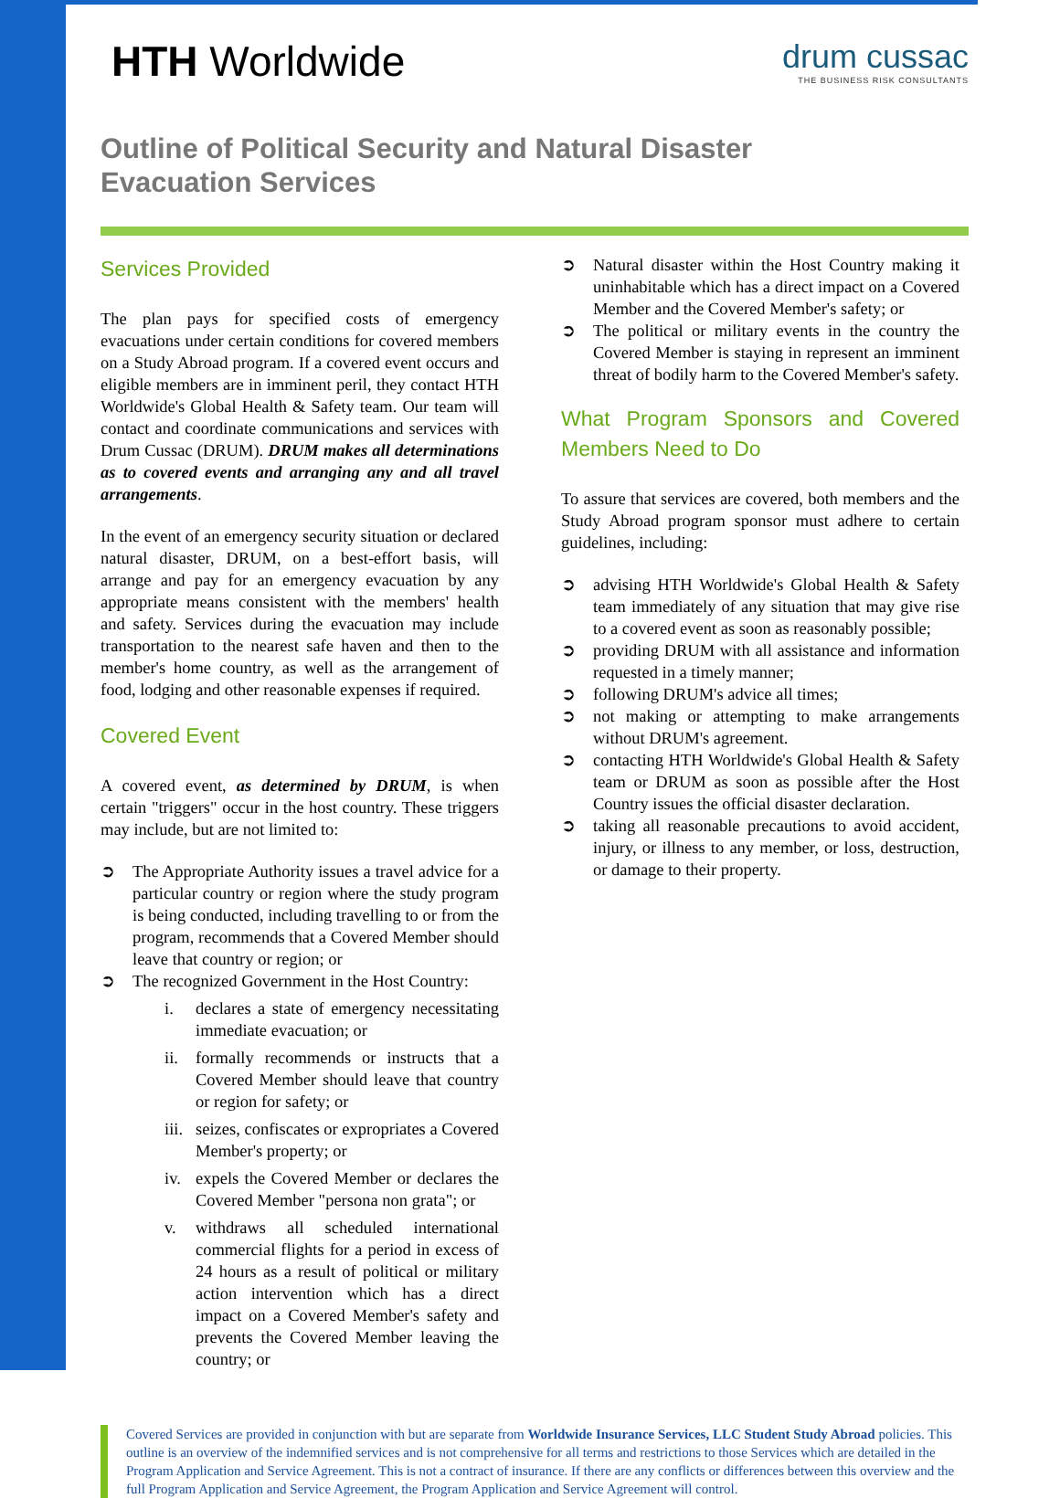HTH Worldwide
drum cussac
THE BUSINESS RISK CONSULTANTS
Outline of Political Security and Natural Disaster
Evacuation Services
Services Provided
The plan pays for specified costs of emergency evacuations under certain conditions for covered members on a Study Abroad program. If a covered event occurs and eligible members are in imminent peril, they contact HTH Worldwide's Global Health & Safety team. Our team will contact and coordinate communications and services with Drum Cussac (DRUM). DRUM makes all determinations as to covered events and arranging any and all travel arrangements.
In the event of an emergency security situation or declared natural disaster, DRUM, on a best-effort basis, will arrange and pay for an emergency evacuation by any appropriate means consistent with the members' health and safety. Services during the evacuation may include transportation to the nearest safe haven and then to the member's home country, as well as the arrangement of food, lodging and other reasonable expenses if required.
Covered Event
A covered event, as determined by DRUM, is when certain "triggers" occur in the host country. These triggers may include, but are not limited to:
➲ The Appropriate Authority issues a travel advice for a particular country or region where the study program is being conducted, including travelling to or from the program, recommends that a Covered Member should leave that country or region; or
➲ The recognized Government in the Host Country:
i. declares a state of emergency necessitating immediate evacuation; or
ii. formally recommends or instructs that a Covered Member should leave that country or region for safety; or
iii. seizes, confiscates or expropriates a Covered Member's property; or
iv. expels the Covered Member or declares the Covered Member "persona non grata"; or
v. withdraws all scheduled international commercial flights for a period in excess of 24 hours as a result of political or military action intervention which has a direct impact on a Covered Member's safety and prevents the Covered Member leaving the country; or
➲ Natural disaster within the Host Country making it uninhabitable which has a direct impact on a Covered Member and the Covered Member's safety; or
➲ The political or military events in the country the Covered Member is staying in represent an imminent threat of bodily harm to the Covered Member's safety.
What Program Sponsors and Covered Members Need to Do
To assure that services are covered, both members and the Study Abroad program sponsor must adhere to certain guidelines, including:
➲ advising HTH Worldwide's Global Health & Safety team immediately of any situation that may give rise to a covered event as soon as reasonably possible;
➲ providing DRUM with all assistance and information requested in a timely manner;
➲ following DRUM's advice all times;
➲ not making or attempting to make arrangements without DRUM's agreement.
➲ contacting HTH Worldwide's Global Health & Safety team or DRUM as soon as possible after the Host Country issues the official disaster declaration.
➲ taking all reasonable precautions to avoid accident, injury, or illness to any member, or loss, destruction, or damage to their property.
Covered Services are provided in conjunction with but are separate from Worldwide Insurance Services, LLC Student Study Abroad policies. This outline is an overview of the indemnified services and is not comprehensive for all terms and restrictions to those Services which are detailed in the Program Application and Service Agreement. This is not a contract of insurance. If there are any conflicts or differences between this overview and the full Program Application and Service Agreement, the Program Application and Service Agreement will control.